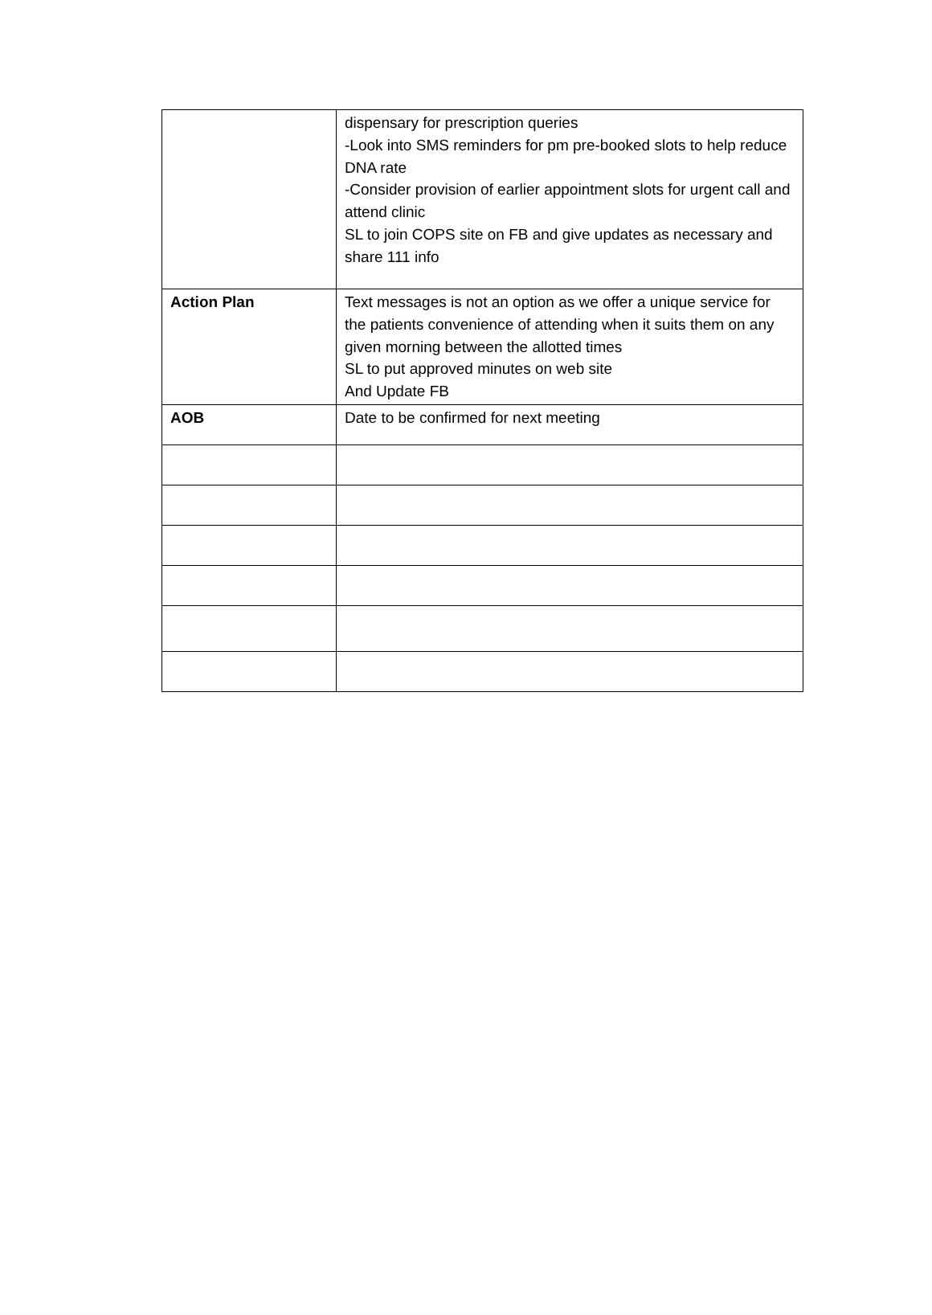| | dispensary for prescription queries -Look into SMS reminders for pm pre-booked slots to help reduce DNA rate -Consider provision of earlier appointment slots for urgent call and attend clinic SL to join COPS site on FB and give updates as necessary and share 111 info |
| Action Plan | Text messages is not an option as we offer a unique service for the patients convenience of attending when it suits them on any given morning between the allotted times SL to put approved minutes on web site And Update FB |
| AOB | Date to be confirmed for next meeting |